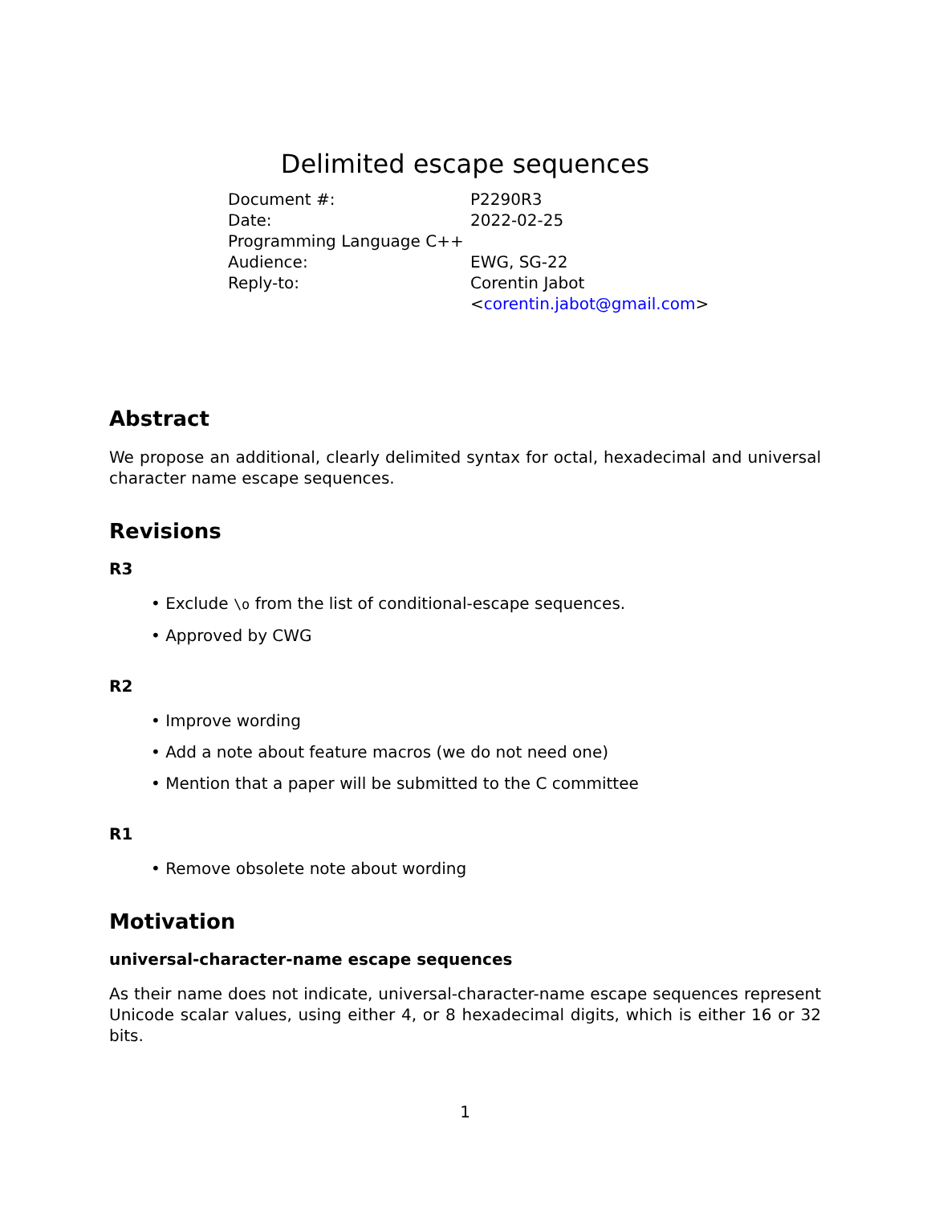Delimited escape sequences
| Document #: | P2290R3 |
| Date: | 2022-02-25 |
| Programming Language C++ | |
| Audience: | EWG, SG-22 |
| Reply-to: | Corentin Jabot < corentin.jabot@gmail.com > |
Abstract
We propose an additional, clearly delimited syntax for octal, hexadecimal and universal character name escape sequences.
Revisions
R3
• Exclude \o from the list of conditional-escape sequences.
• Approved by CWG
R2
• Improve wording
• Add a note about feature macros (we do not need one)
• Mention that a paper will be submitted to the C committee
R1
• Remove obsolete note about wording
Motivation
universal-character-name escape sequences
As their name does not indicate, universal-character-name escape sequences represent Unicode scalar values, using either 4, or 8 hexadecimal digits, which is either 16 or 32 bits.
1